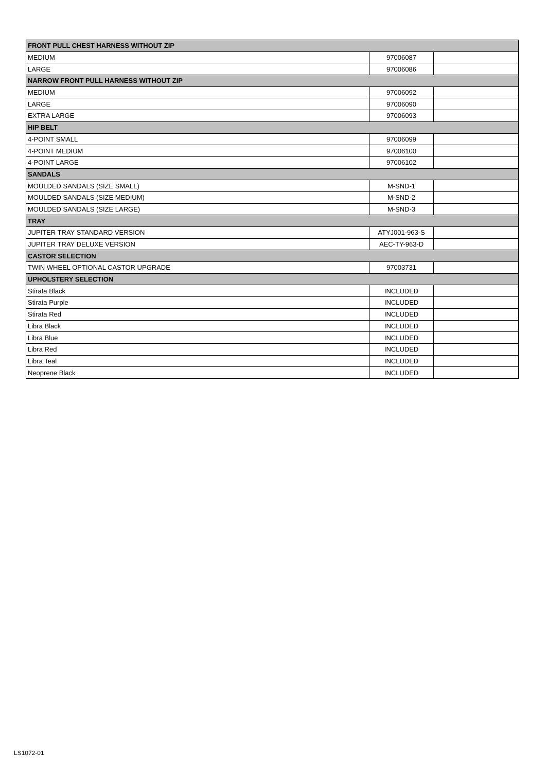| FRONT PULL CHEST HARNESS WITHOUT ZIP | | |
| --- | --- | --- |
| MEDIUM | 97006087 | |
| LARGE | 97006086 | |
| NARROW FRONT PULL HARNESS WITHOUT ZIP | | |
| MEDIUM | 97006092 | |
| LARGE | 97006090 | |
| EXTRA LARGE | 97006093 | |
| HIP BELT | | |
| 4-POINT SMALL | 97006099 | |
| 4-POINT MEDIUM | 97006100 | |
| 4-POINT LARGE | 97006102 | |
| SANDALS | | |
| MOULDED SANDALS (SIZE SMALL) | M-SND-1 | |
| MOULDED SANDALS (SIZE MEDIUM) | M-SND-2 | |
| MOULDED SANDALS (SIZE LARGE) | M-SND-3 | |
| TRAY | | |
| JUPITER TRAY STANDARD VERSION | ATYJ001-963-S | |
| JUPITER TRAY DELUXE VERSION | AEC-TY-963-D | |
| CASTOR SELECTION | | |
| TWIN WHEEL OPTIONAL CASTOR UPGRADE | 97003731 | |
| UPHOLSTERY SELECTION | | |
| Stirata Black | INCLUDED | |
| Stirata Purple | INCLUDED | |
| Stirata Red | INCLUDED | |
| Libra Black | INCLUDED | |
| Libra Blue | INCLUDED | |
| Libra Red | INCLUDED | |
| Libra Teal | INCLUDED | |
| Neoprene Black | INCLUDED | |
LS1072-01